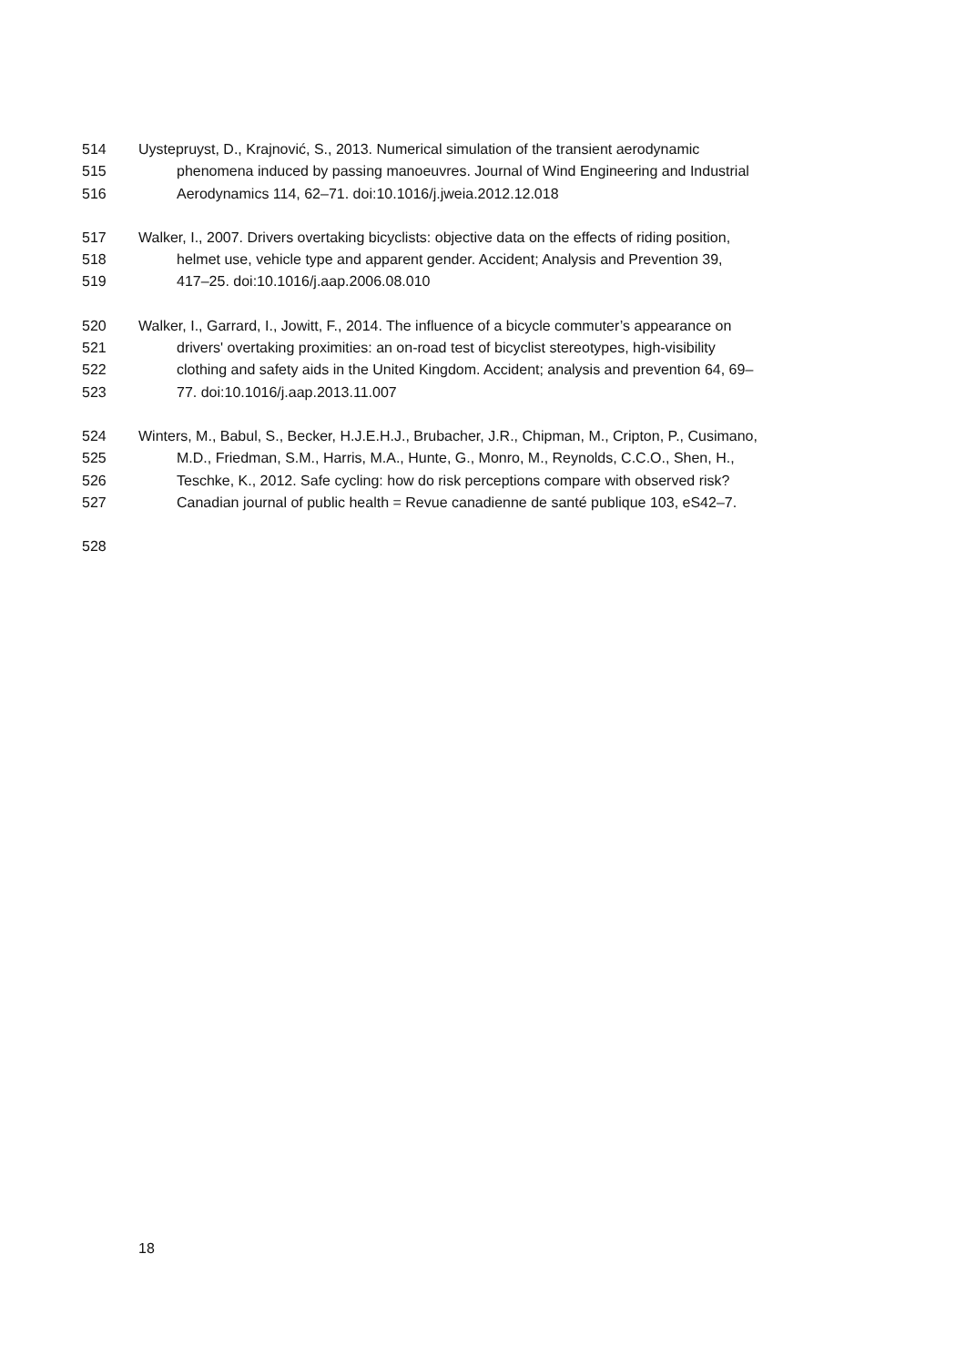514 Uystepruyst, D., Krajnović, S., 2013. Numerical simulation of the transient aerodynamic
515 phenomena induced by passing manoeuvres. Journal of Wind Engineering and Industrial
516 Aerodynamics 114, 62–71. doi:10.1016/j.jweia.2012.12.018
517 Walker, I., 2007. Drivers overtaking bicyclists: objective data on the effects of riding position,
518 helmet use, vehicle type and apparent gender. Accident; Analysis and Prevention 39,
519 417–25. doi:10.1016/j.aap.2006.08.010
520 Walker, I., Garrard, I., Jowitt, F., 2014. The influence of a bicycle commuter’s appearance on
521 drivers' overtaking proximities: an on-road test of bicyclist stereotypes, high-visibility
522 clothing and safety aids in the United Kingdom. Accident; analysis and prevention 64, 69–
523 77. doi:10.1016/j.aap.2013.11.007
524 Winters, M., Babul, S., Becker, H.J.E.H.J., Brubacher, J.R., Chipman, M., Cripton, P., Cusimano,
525 M.D., Friedman, S.M., Harris, M.A., Hunte, G., Monro, M., Reynolds, C.C.O., Shen, H.,
526 Teschke, K., 2012. Safe cycling: how do risk perceptions compare with observed risk?
527 Canadian journal of public health = Revue canadienne de santé publique 103, eS42–7.
528
18